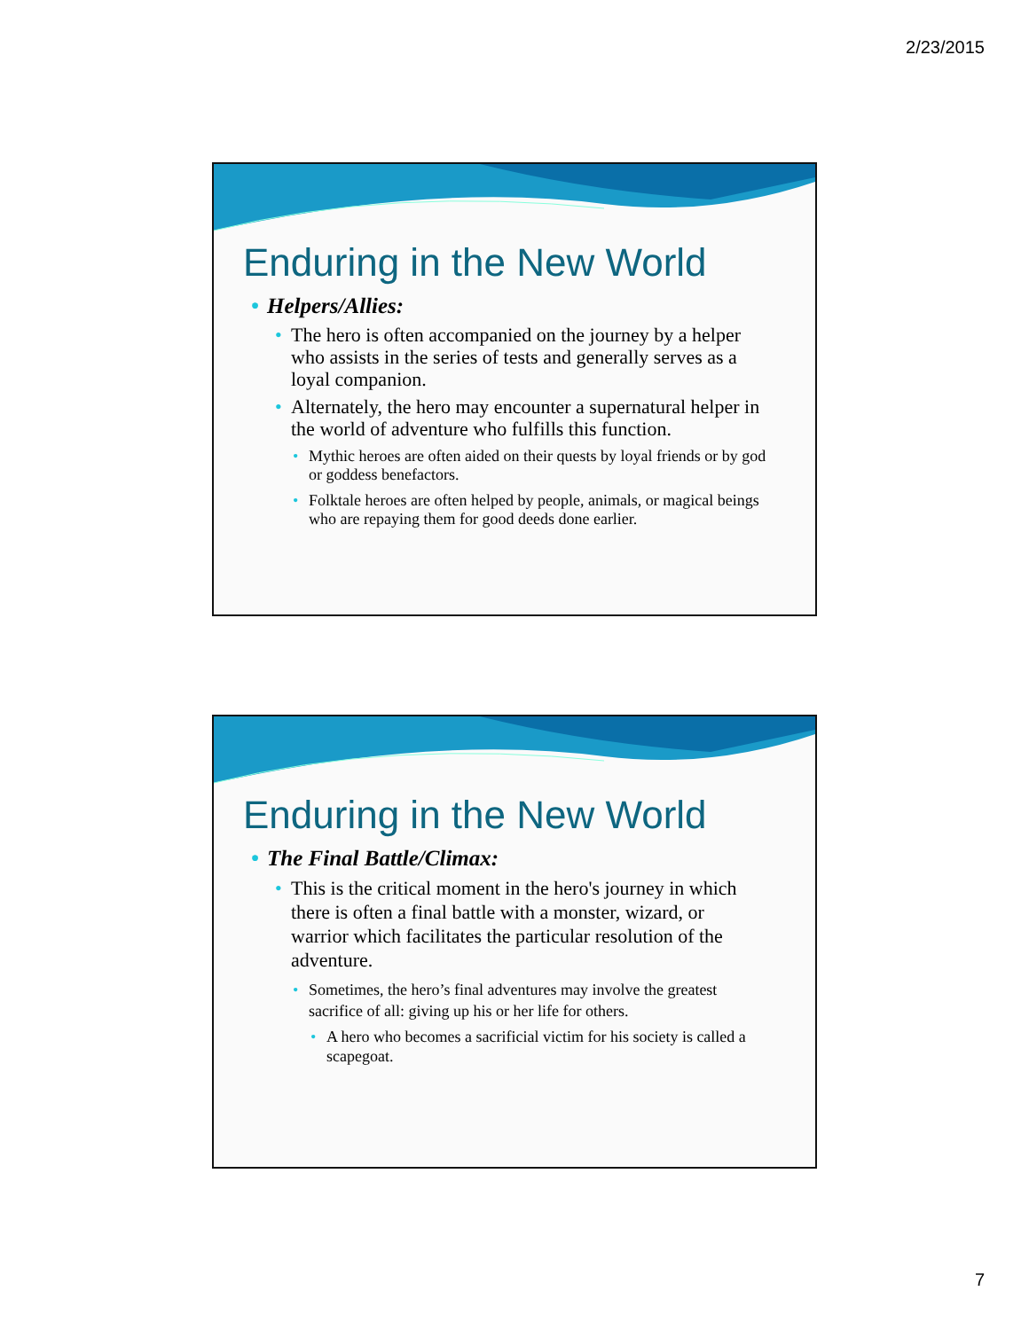2/23/2015
Enduring in the New World
• Helpers/Allies:
• The hero is often accompanied on the journey by a helper who assists in the series of tests and generally serves as a loyal companion.
• Alternately, the hero may encounter a supernatural helper in the world of adventure who fulfills this function.
• Mythic heroes are often aided on their quests by loyal friends or by god or goddess benefactors.
• Folktale heroes are often helped by people, animals, or magical beings who are repaying them for good deeds done earlier.
Enduring in the New World
• The Final Battle/Climax:
• This is the critical moment in the hero's journey in which there is often a final battle with a monster, wizard, or warrior which facilitates the particular resolution of the adventure.
• Sometimes, the hero’s final adventures may involve the greatest sacrifice of all: giving up his or her life for others.
• A hero who becomes a sacrificial victim for his society is called a scapegoat.
7